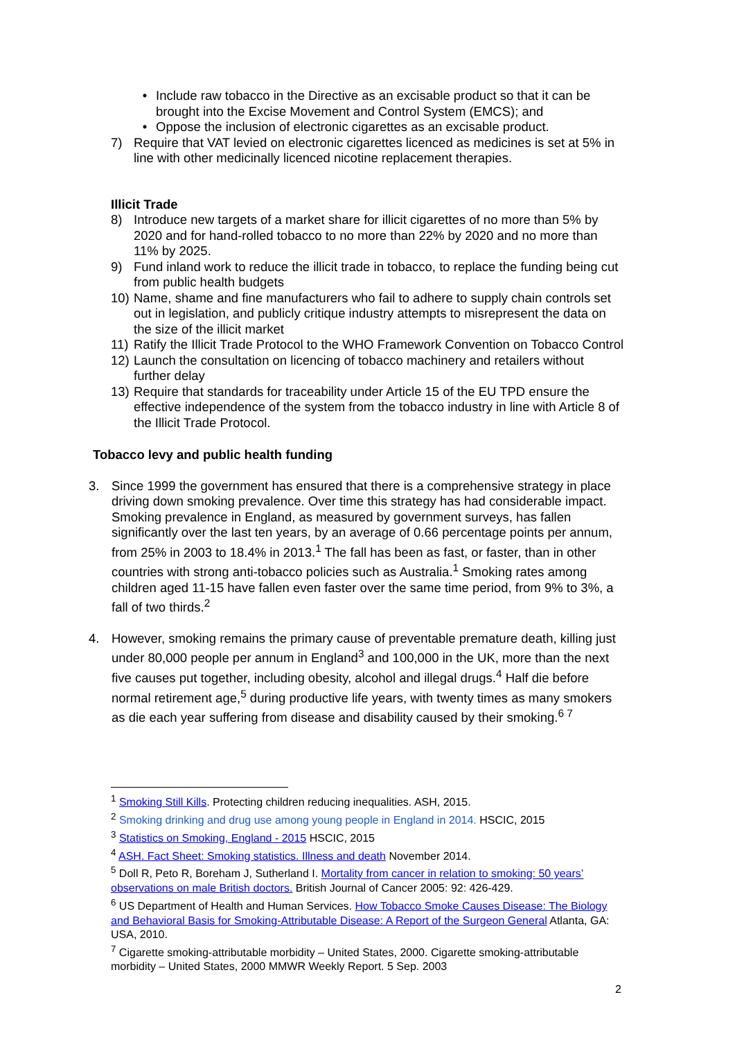• Include raw tobacco in the Directive as an excisable product so that it can be brought into the Excise Movement and Control System (EMCS); and
• Oppose the inclusion of electronic cigarettes as an excisable product.
7) Require that VAT levied on electronic cigarettes licenced as medicines is set at 5% in line with other medicinally licenced nicotine replacement therapies.
Illicit Trade
8) Introduce new targets of a market share for illicit cigarettes of no more than 5% by 2020 and for hand-rolled tobacco to no more than 22% by 2020 and no more than 11% by 2025.
9) Fund inland work to reduce the illicit trade in tobacco, to replace the funding being cut from public health budgets
10) Name, shame and fine manufacturers who fail to adhere to supply chain controls set out in legislation, and publicly critique industry attempts to misrepresent the data on the size of the illicit market
11) Ratify the Illicit Trade Protocol to the WHO Framework Convention on Tobacco Control
12) Launch the consultation on licencing of tobacco machinery and retailers without further delay
13) Require that standards for traceability under Article 15 of the EU TPD ensure the effective independence of the system from the tobacco industry in line with Article 8 of the Illicit Trade Protocol.
Tobacco levy and public health funding
3. Since 1999 the government has ensured that there is a comprehensive strategy in place driving down smoking prevalence. Over time this strategy has had considerable impact. Smoking prevalence in England, as measured by government surveys, has fallen significantly over the last ten years, by an average of 0.66 percentage points per annum, from 25% in 2003 to 18.4% in 2013.<sup>1</sup> The fall has been as fast, or faster, than in other countries with strong anti-tobacco policies such as Australia.<sup>1</sup> Smoking rates among children aged 11-15 have fallen even faster over the same time period, from 9% to 3%, a fall of two thirds.<sup>2</sup>
4. However, smoking remains the primary cause of preventable premature death, killing just under 80,000 people per annum in England<sup>3</sup> and 100,000 in the UK, more than the next five causes put together, including obesity, alcohol and illegal drugs.<sup>4</sup> Half die before normal retirement age,<sup>5</sup> during productive life years, with twenty times as many smokers as die each year suffering from disease and disability caused by their smoking.<sup>6 7</sup>
<sup>1</sup> Smoking Still Kills. Protecting children reducing inequalities. ASH, 2015.
<sup>2</sup> Smoking drinking and drug use among young people in England in 2014. HSCIC, 2015
<sup>3</sup> Statistics on Smoking, England - 2015 HSCIC, 2015
<sup>4</sup> ASH. Fact Sheet: Smoking statistics. Illness and death November 2014.
<sup>5</sup> Doll R, Peto R, Boreham J, Sutherland I. Mortality from cancer in relation to smoking: 50 years’ observations on male British doctors. British Journal of Cancer 2005: 92: 426-429.
<sup>6</sup> US Department of Health and Human Services. How Tobacco Smoke Causes Disease: The Biology and Behavioral Basis for Smoking-Attributable Disease: A Report of the Surgeon General Atlanta, GA: USA, 2010.
<sup>7</sup> Cigarette smoking-attributable morbidity – United States, 2000. Cigarette smoking-attributable morbidity – United States, 2000 MMWR Weekly Report. 5 Sep. 2003
2